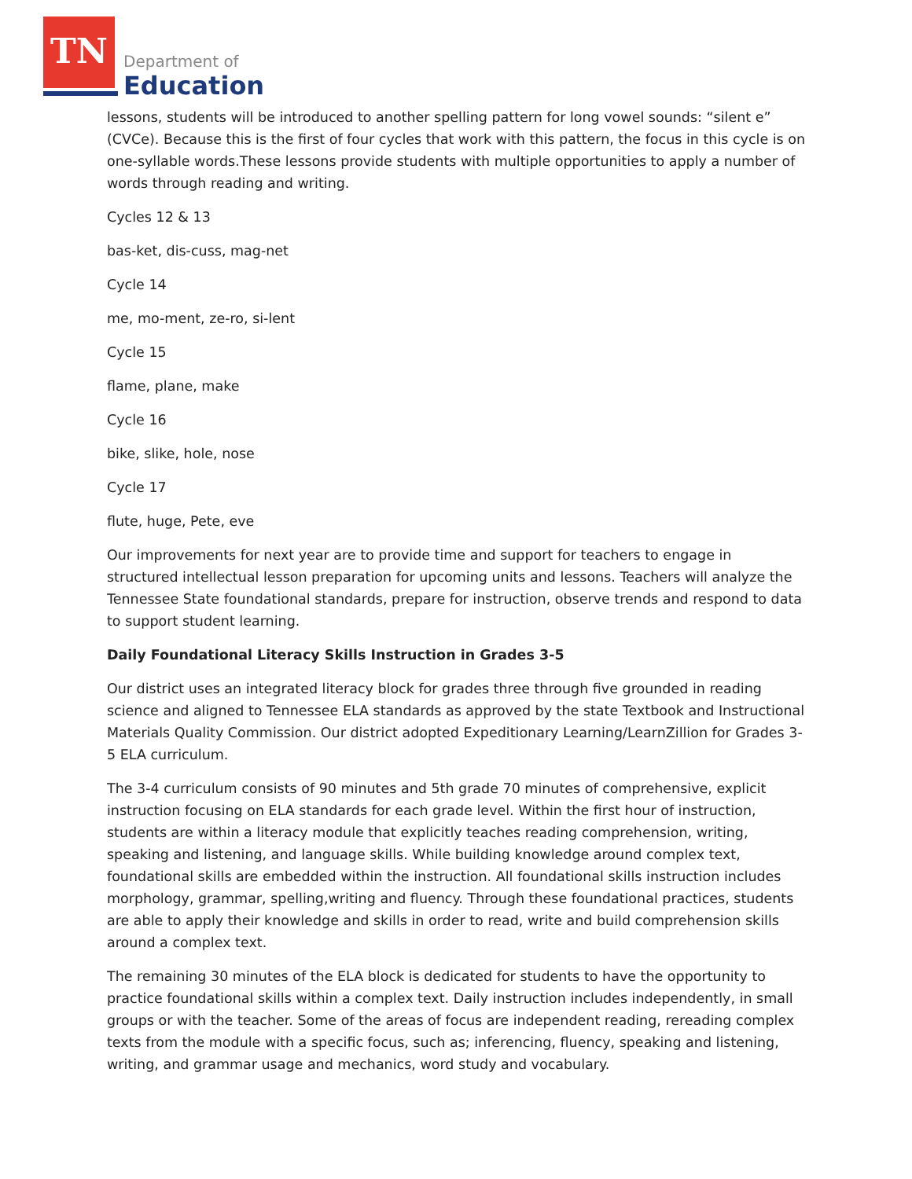TN
Department of
Education
lessons, students will be introduced to another spelling pattern for long vowel sounds: “silent e” (CVCe). Because this is the first of four cycles that work with this pattern, the focus in this cycle is on one-syllable words.These lessons provide students with multiple opportunities to apply a number of words through reading and writing.
Cycles 12 & 13
bas-ket, dis-cuss, mag-net
Cycle 14
me, mo-ment, ze-ro, si-lent
Cycle 15
flame, plane, make
Cycle 16
bike, slike, hole, nose
Cycle 17
flute, huge, Pete, eve
Our improvements for next year are to provide time and support for teachers to engage in structured intellectual lesson preparation for upcoming units and lessons. Teachers will analyze the Tennessee State foundational standards, prepare for instruction, observe trends and respond to data to support student learning.
Daily Foundational Literacy Skills Instruction in Grades 3-5
Our district uses an integrated literacy block for grades three through five grounded in reading science and aligned to Tennessee ELA standards as approved by the state Textbook and Instructional Materials Quality Commission. Our district adopted Expeditionary Learning/LearnZillion for Grades 3-5 ELA curriculum.
The 3-4 curriculum consists of 90 minutes and 5th grade 70 minutes of comprehensive, explicit instruction focusing on ELA standards for each grade level. Within the first hour of instruction, students are within a literacy module that explicitly teaches reading comprehension, writing, speaking and listening, and language skills. While building knowledge around complex text, foundational skills are embedded within the instruction. All foundational skills instruction includes morphology, grammar, spelling,writing and fluency. Through these foundational practices, students are able to apply their knowledge and skills in order to read, write and build comprehension skills around a complex text.
The remaining 30 minutes of the ELA block is dedicated for students to have the opportunity to practice foundational skills within a complex text. Daily instruction includes independently, in small groups or with the teacher. Some of the areas of focus are independent reading, rereading complex texts from the module with a specific focus, such as; inferencing, fluency, speaking and listening, writing, and grammar usage and mechanics, word study and vocabulary.